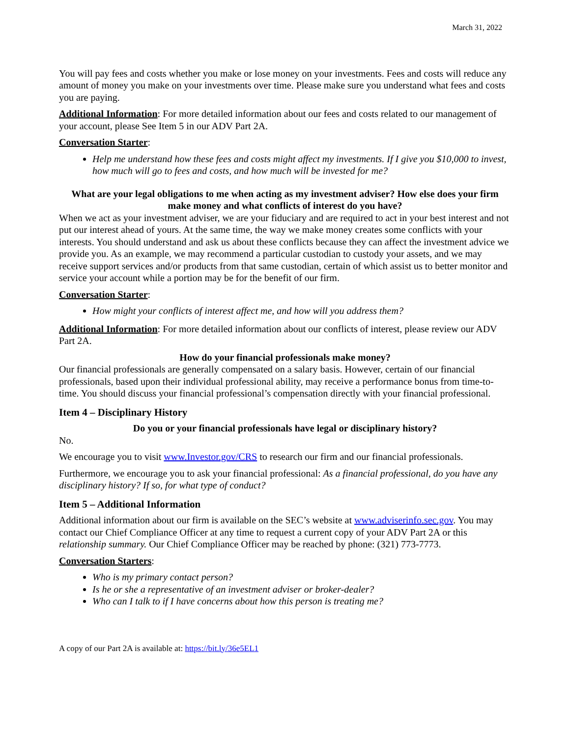March 31, 2022
You will pay fees and costs whether you make or lose money on your investments. Fees and costs will reduce any amount of money you make on your investments over time. Please make sure you understand what fees and costs you are paying.
Additional Information: For more detailed information about our fees and costs related to our management of your account, please See Item 5 in our ADV Part 2A.
Conversation Starter:
Help me understand how these fees and costs might affect my investments. If I give you $10,000 to invest, how much will go to fees and costs, and how much will be invested for me?
What are your legal obligations to me when acting as my investment adviser? How else does your firm make money and what conflicts of interest do you have?
When we act as your investment adviser, we are your fiduciary and are required to act in your best interest and not put our interest ahead of yours. At the same time, the way we make money creates some conflicts with your interests. You should understand and ask us about these conflicts because they can affect the investment advice we provide you. As an example, we may recommend a particular custodian to custody your assets, and we may receive support services and/or products from that same custodian, certain of which assist us to better monitor and service your account while a portion may be for the benefit of our firm.
Conversation Starter:
How might your conflicts of interest affect me, and how will you address them?
Additional Information: For more detailed information about our conflicts of interest, please review our ADV Part 2A.
How do your financial professionals make money?
Our financial professionals are generally compensated on a salary basis. However, certain of our financial professionals, based upon their individual professional ability, may receive a performance bonus from time-to-time. You should discuss your financial professional’s compensation directly with your financial professional.
Item 4 – Disciplinary History
Do you or your financial professionals have legal or disciplinary history?
No.
We encourage you to visit www.Investor.gov/CRS to research our firm and our financial professionals.
Furthermore, we encourage you to ask your financial professional: As a financial professional, do you have any disciplinary history? If so, for what type of conduct?
Item 5 – Additional Information
Additional information about our firm is available on the SEC’s website at www.adviserinfo.sec.gov. You may contact our Chief Compliance Officer at any time to request a current copy of your ADV Part 2A or this relationship summary. Our Chief Compliance Officer may be reached by phone: (321) 773-7773.
Conversation Starters:
Who is my primary contact person?
Is he or she a representative of an investment adviser or broker-dealer?
Who can I talk to if I have concerns about how this person is treating me?
A copy of our Part 2A is available at: https://bit.ly/36e5EL1